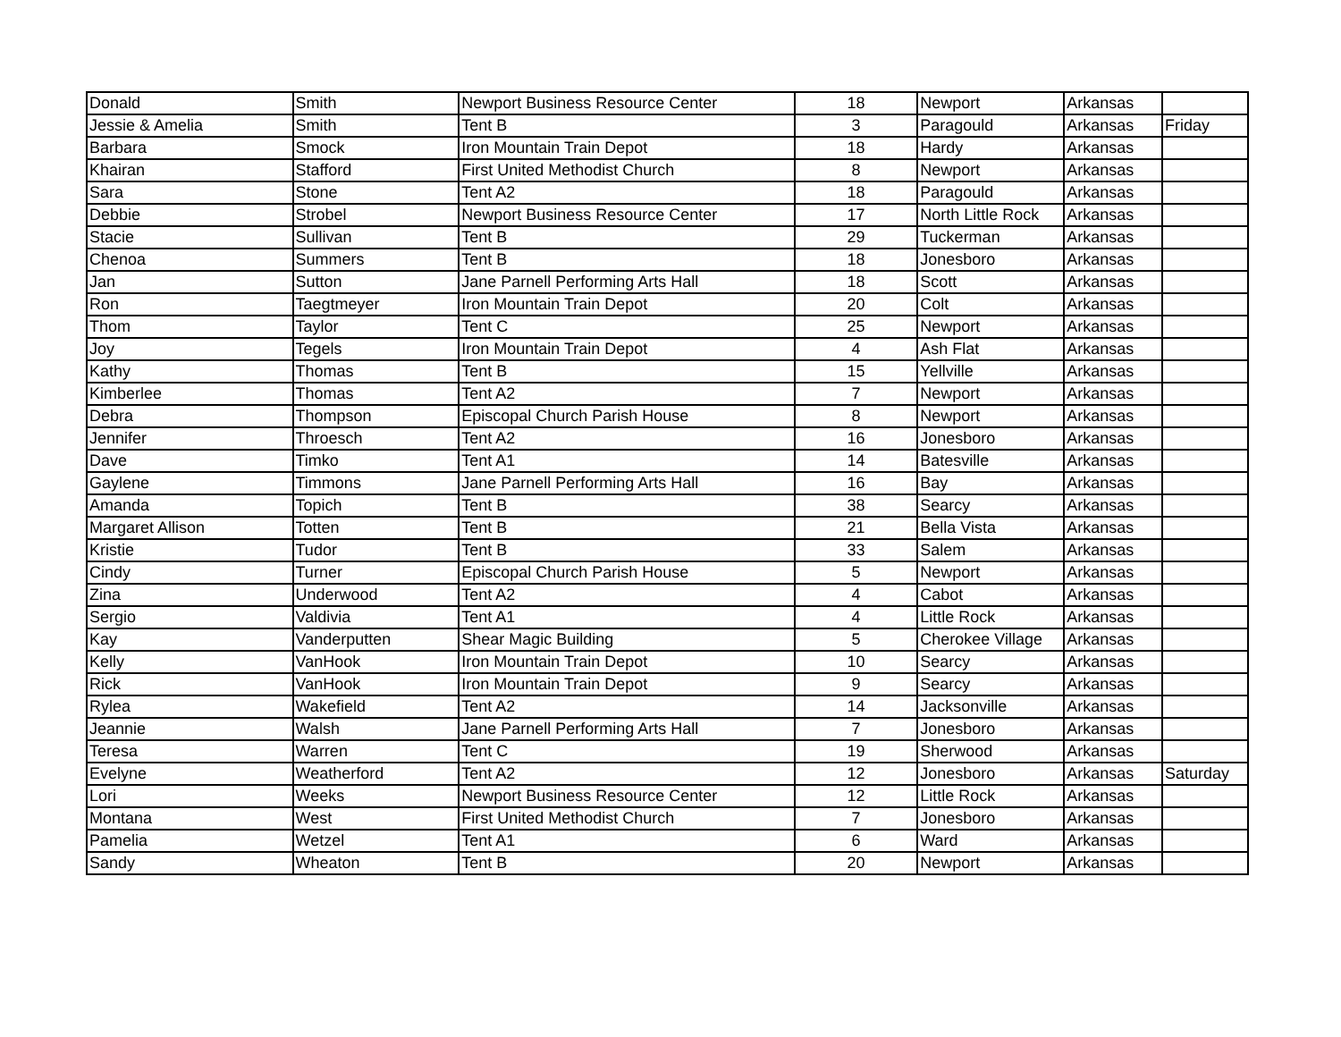| Donald | Smith | Newport Business Resource Center | 18 | Newport | Arkansas | |
| Jessie & Amelia | Smith | Tent B | 3 | Paragould | Arkansas | Friday |
| Barbara | Smock | Iron Mountain Train Depot | 18 | Hardy | Arkansas | |
| Khairan | Stafford | First United Methodist Church | 8 | Newport | Arkansas | |
| Sara | Stone | Tent A2 | 18 | Paragould | Arkansas | |
| Debbie | Strobel | Newport Business Resource Center | 17 | North Little Rock | Arkansas | |
| Stacie | Sullivan | Tent B | 29 | Tuckerman | Arkansas | |
| Chenoa | Summers | Tent B | 18 | Jonesboro | Arkansas | |
| Jan | Sutton | Jane Parnell Performing Arts Hall | 18 | Scott | Arkansas | |
| Ron | Taegtmeyer | Iron Mountain Train Depot | 20 | Colt | Arkansas | |
| Thom | Taylor | Tent C | 25 | Newport | Arkansas | |
| Joy | Tegels | Iron Mountain Train Depot | 4 | Ash Flat | Arkansas | |
| Kathy | Thomas | Tent B | 15 | Yellville | Arkansas | |
| Kimberlee | Thomas | Tent A2 | 7 | Newport | Arkansas | |
| Debra | Thompson | Episcopal Church Parish House | 8 | Newport | Arkansas | |
| Jennifer | Throesch | Tent A2 | 16 | Jonesboro | Arkansas | |
| Dave | Timko | Tent A1 | 14 | Batesville | Arkansas | |
| Gaylene | Timmons | Jane Parnell Performing Arts Hall | 16 | Bay | Arkansas | |
| Amanda | Topich | Tent B | 38 | Searcy | Arkansas | |
| Margaret Allison | Totten | Tent B | 21 | Bella Vista | Arkansas | |
| Kristie | Tudor | Tent B | 33 | Salem | Arkansas | |
| Cindy | Turner | Episcopal Church Parish House | 5 | Newport | Arkansas | |
| Zina | Underwood | Tent A2 | 4 | Cabot | Arkansas | |
| Sergio | Valdivia | Tent A1 | 4 | Little Rock | Arkansas | |
| Kay | Vanderputten | Shear Magic Building | 5 | Cherokee Village | Arkansas | |
| Kelly | VanHook | Iron Mountain Train Depot | 10 | Searcy | Arkansas | |
| Rick | VanHook | Iron Mountain Train Depot | 9 | Searcy | Arkansas | |
| Rylea | Wakefield | Tent A2 | 14 | Jacksonville | Arkansas | |
| Jeannie | Walsh | Jane Parnell Performing Arts Hall | 7 | Jonesboro | Arkansas | |
| Teresa | Warren | Tent C | 19 | Sherwood | Arkansas | |
| Evelyne | Weatherford | Tent A2 | 12 | Jonesboro | Arkansas | Saturday |
| Lori | Weeks | Newport Business Resource Center | 12 | Little Rock | Arkansas | |
| Montana | West | First United Methodist Church | 7 | Jonesboro | Arkansas | |
| Pamelia | Wetzel | Tent A1 | 6 | Ward | Arkansas | |
| Sandy | Wheaton | Tent B | 20 | Newport | Arkansas | |